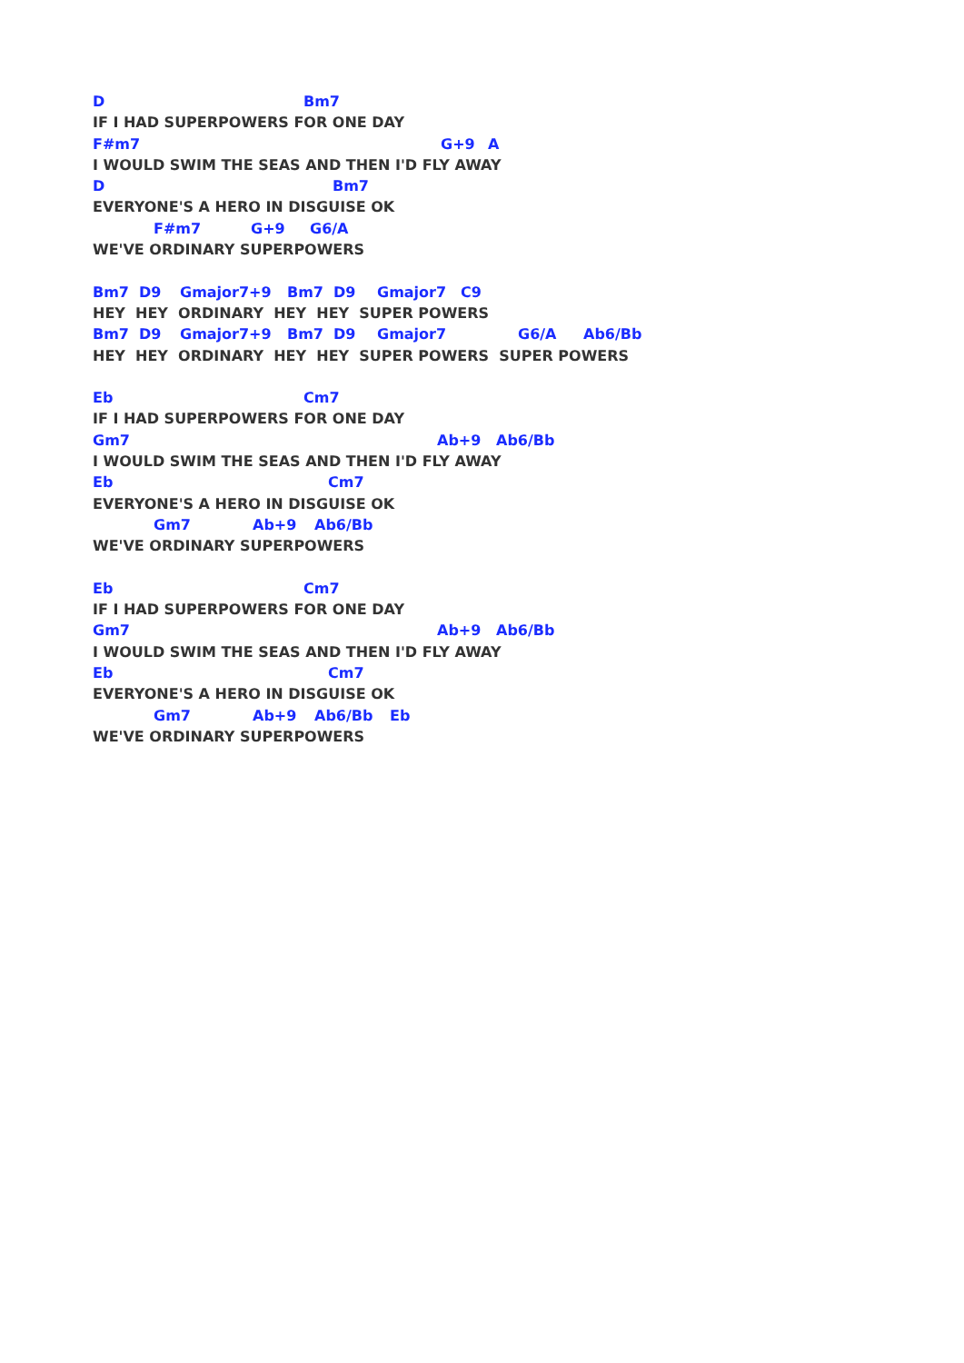D Bm7
IF I HAD SUPERPOWERS FOR ONE DAY
F#m7 G+9 A
I WOULD SWIM THE SEAS AND THEN I'D FLY AWAY
D Bm7
EVERYONE'S A HERO IN DISGUISE OK
F#m7 G+9 G6/A
WE'VE ORDINARY SUPERPOWERS
Bm7 D9 Gmajor7+9 Bm7 D9 Gmajor7 C9
HEY HEY ORDINARY HEY HEY SUPER POWERS
Bm7 D9 Gmajor7+9 Bm7 D9 Gmajor7 G6/A Ab6/Bb
HEY HEY ORDINARY HEY HEY SUPER POWERS SUPER POWERS
Eb Cm7
IF I HAD SUPERPOWERS FOR ONE DAY
Gm7 Ab+9 Ab6/Bb
I WOULD SWIM THE SEAS AND THEN I'D FLY AWAY
Eb Cm7
EVERYONE'S A HERO IN DISGUISE OK
Gm7 Ab+9 Ab6/Bb
WE'VE ORDINARY SUPERPOWERS
Eb Cm7
IF I HAD SUPERPOWERS FOR ONE DAY
Gm7 Ab+9 Ab6/Bb
I WOULD SWIM THE SEAS AND THEN I'D FLY AWAY
Eb Cm7
EVERYONE'S A HERO IN DISGUISE OK
Gm7 Ab+9 Ab6/Bb Eb
WE'VE ORDINARY SUPERPOWERS